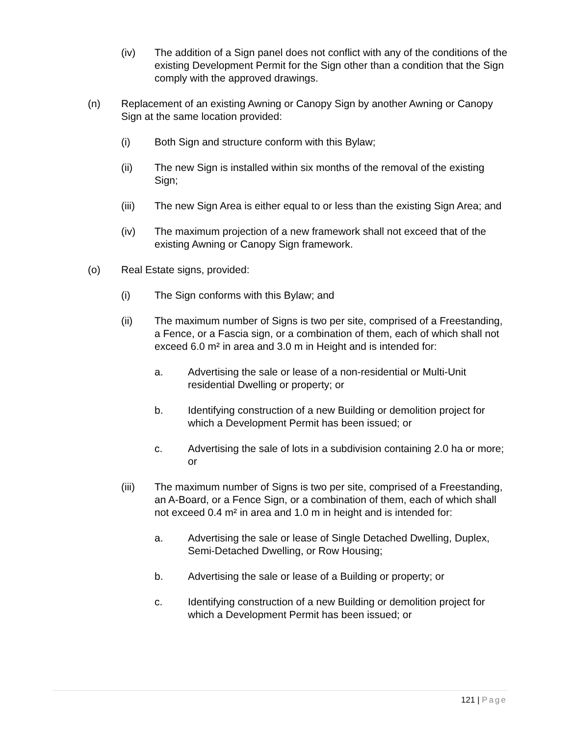(iv) The addition of a Sign panel does not conflict with any of the conditions of the existing Development Permit for the Sign other than a condition that the Sign comply with the approved drawings.
(n) Replacement of an existing Awning or Canopy Sign by another Awning or Canopy Sign at the same location provided:
(i) Both Sign and structure conform with this Bylaw;
(ii) The new Sign is installed within six months of the removal of the existing Sign;
(iii) The new Sign Area is either equal to or less than the existing Sign Area; and
(iv) The maximum projection of a new framework shall not exceed that of the existing Awning or Canopy Sign framework.
(o) Real Estate signs, provided:
(i) The Sign conforms with this Bylaw; and
(ii) The maximum number of Signs is two per site, comprised of a Freestanding, a Fence, or a Fascia sign, or a combination of them, each of which shall not exceed 6.0 m² in area and 3.0 m in Height and is intended for:
a. Advertising the sale or lease of a non-residential or Multi-Unit residential Dwelling or property; or
b. Identifying construction of a new Building or demolition project for which a Development Permit has been issued; or
c. Advertising the sale of lots in a subdivision containing 2.0 ha or more; or
(iii) The maximum number of Signs is two per site, comprised of a Freestanding, an A-Board, or a Fence Sign, or a combination of them, each of which shall not exceed 0.4 m² in area and 1.0 m in height and is intended for:
a. Advertising the sale or lease of Single Detached Dwelling, Duplex, Semi-Detached Dwelling, or Row Housing;
b. Advertising the sale or lease of a Building or property; or
c. Identifying construction of a new Building or demolition project for which a Development Permit has been issued; or
121 | Page